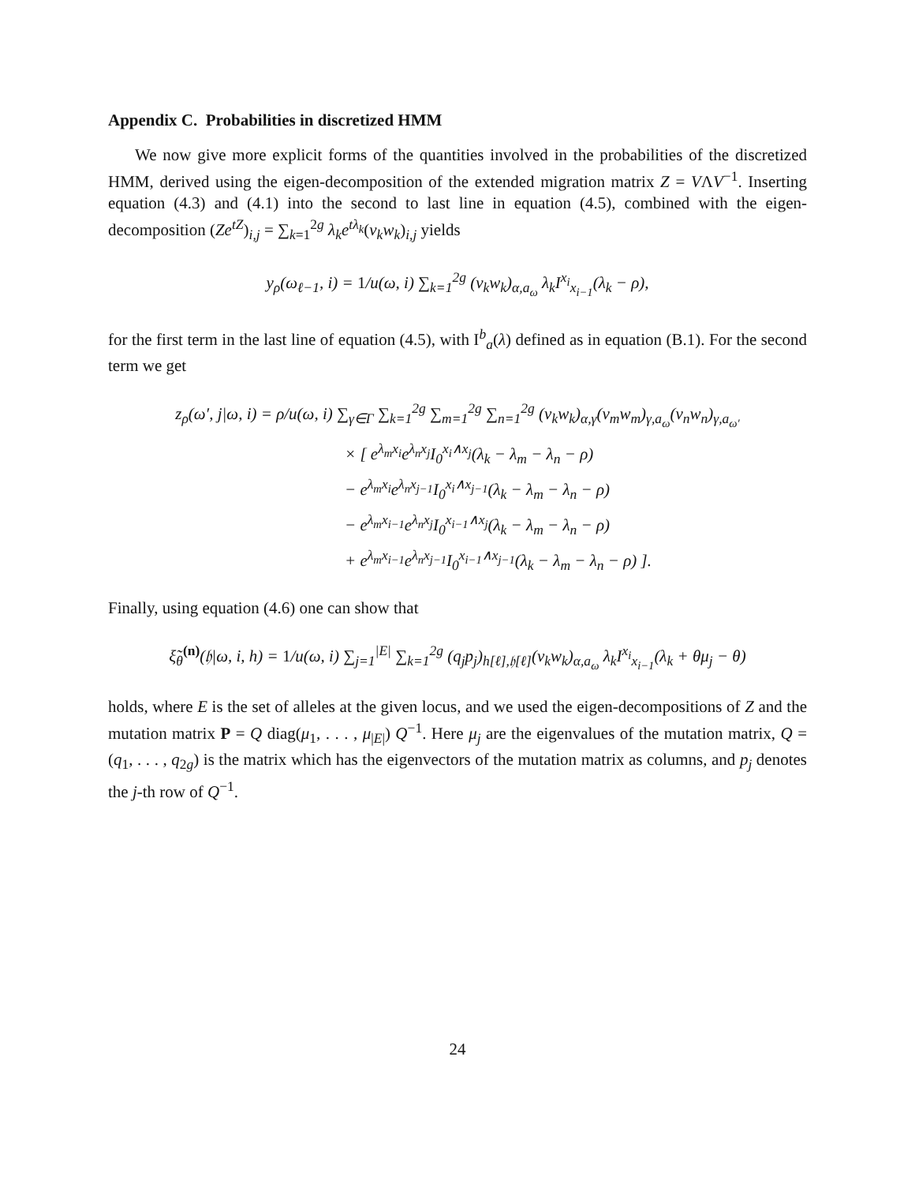Appendix C. Probabilities in discretized HMM
We now give more explicit forms of the quantities involved in the probabilities of the discretized HMM, derived using the eigen-decomposition of the extended migration matrix Z = VΛV<sup>−1</sup>. Inserting equation (4.3) and (4.1) into the second to last line in equation (4.5), combined with the eigen-decomposition (Ze<sup>tZ</sup>)<sub>i,j</sub> = ∑<sub>k=1</sub><sup>2g</sup> λ<sub>k</sub>e<sup>tλ<sub>k</sub></sup>(v<sub>k</sub>w<sub>k</sub>)<sub>i,j</sub> yields
y<sub>ρ</sub>(ω<sub>ℓ−1</sub>, i) = 1/u(ω, i) ∑<sub>k=1</sub><sup>2g</sup> (v<sub>k</sub>w<sub>k</sub>)<sub>α,a<sub>ω</sub></sub> λ<sub>k</sub>I<sup>x<sub>i</sub></sup><sub>x<sub>i−1</sub></sub>(λ<sub>k</sub> − ρ),
for the first term in the last line of equation (4.5), with I<sup>b</sup><sub>a</sub>(λ) defined as in equation (B.1). For the second term we get
z<sub>ρ</sub>(ω′, j|ω, i) = ρ/u(ω, i) ∑<sub>γ∈Γ</sub> ∑<sub>k=1</sub><sup>2g</sup> ∑<sub>m=1</sub><sup>2g</sup> ∑<sub>n=1</sub><sup>2g</sup> (v<sub>k</sub>w<sub>k</sub>)<sub>α,γ</sub>(v<sub>m</sub>w<sub>m</sub>)<sub>γ,a<sub>ω</sub></sub>(v<sub>n</sub>w<sub>n</sub>)<sub>γ,a<sub>ω′</sub></sub>
× [ e<sup>λ<sub>m</sub>x<sub>i</sub></sup>e<sup>λ<sub>n</sub>x<sub>j</sub></sup>I<sub>0</sub><sup>x<sub>i</sub>∧x<sub>j</sub></sup>(λ<sub>k</sub> − λ<sub>m</sub> − λ<sub>n</sub> − ρ)
− e<sup>λ<sub>m</sub>x<sub>i</sub></sup>e<sup>λ<sub>n</sub>x<sub>j−1</sub></sup>I<sub>0</sub><sup>x<sub>i</sub>∧x<sub>j−1</sub></sup>(λ<sub>k</sub> − λ<sub>m</sub> − λ<sub>n</sub> − ρ)
− e<sup>λ<sub>m</sub>x<sub>i−1</sub></sup>e<sup>λ<sub>n</sub>x<sub>j</sub></sup>I<sub>0</sub><sup>x<sub>i−1</sub>∧x<sub>j</sub></sup>(λ<sub>k</sub> − λ<sub>m</sub> − λ<sub>n</sub> − ρ)
+ e<sup>λ<sub>m</sub>x<sub>i−1</sub></sup>e<sup>λ<sub>n</sub>x<sub>j−1</sub></sup>I<sub>0</sub><sup>x<sub>i−1</sub>∧x<sub>j−1</sub></sup>(λ<sub>k</sub> − λ<sub>m</sub> − λ<sub>n</sub> − ρ) ].
Finally, using equation (4.6) one can show that
ξ̃<sub>θ</sub><sup>(n)</sup>(𝔥|ω, i, h) = 1/u(ω, i) ∑<sub>j=1</sub><sup>|E|</sup> ∑<sub>k=1</sub><sup>2g</sup> (q<sub>j</sub>p<sub>j</sub>)<sub>h[ℓ],𝔥[ℓ]</sub>(v<sub>k</sub>w<sub>k</sub>)<sub>α,a<sub>ω</sub></sub> λ<sub>k</sub>I<sup>x<sub>i</sub></sup><sub>x<sub>i−1</sub></sub>(λ<sub>k</sub> + θμ<sub>j</sub> − θ)
holds, where E is the set of alleles at the given locus, and we used the eigen-decompositions of Z and the mutation matrix P = Q diag(μ<sub>1</sub>, . . . , μ<sub>|E|</sub>) Q<sup>−1</sup>. Here μ<sub>j</sub> are the eigenvalues of the mutation matrix, Q = (q<sub>1</sub>, . . . , q<sub>2g</sub>) is the matrix which has the eigenvectors of the mutation matrix as columns, and p<sub>j</sub> denotes the j-th row of Q<sup>−1</sup>.
24